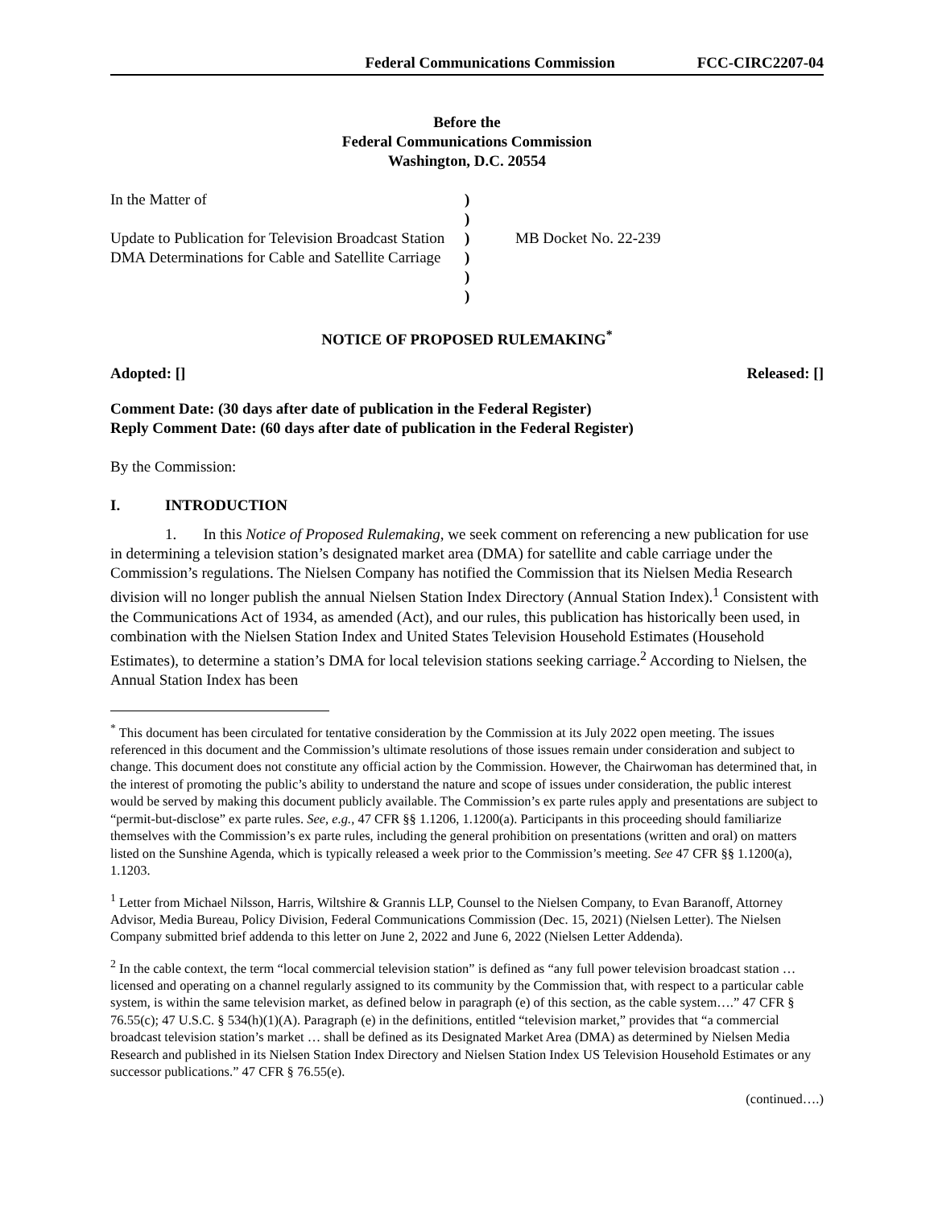Federal Communications Commission FCC-CIRC2207-04
Before the
Federal Communications Commission
Washington, D.C. 20554
| In the Matter of Update to Publication for Television Broadcast Station DMA Determinations for Cable and Satellite Carriage | ) ) ) ) ) ) | MB Docket No. 22-239 |
NOTICE OF PROPOSED RULEMAKING<sup>*</sup>
Adopted: [] Released: []
Comment Date: (30 days after date of publication in the Federal Register)
Reply Comment Date: (60 days after date of publication in the Federal Register)
By the Commission:
I. INTRODUCTION
1. In this Notice of Proposed Rulemaking, we seek comment on referencing a new publication for use in determining a television station’s designated market area (DMA) for satellite and cable carriage under the Commission’s regulations. The Nielsen Company has notified the Commission that its Nielsen Media Research division will no longer publish the annual Nielsen Station Index Directory (Annual Station Index).<sup>1</sup> Consistent with the Communications Act of 1934, as amended (Act), and our rules, this publication has historically been used, in combination with the Nielsen Station Index and United States Television Household Estimates (Household Estimates), to determine a station’s DMA for local television stations seeking carriage.<sup>2</sup> According to Nielsen, the Annual Station Index has been
<sup>*</sup> This document has been circulated for tentative consideration by the Commission at its July 2022 open meeting. The issues referenced in this document and the Commission’s ultimate resolutions of those issues remain under consideration and subject to change. This document does not constitute any official action by the Commission. However, the Chairwoman has determined that, in the interest of promoting the public’s ability to understand the nature and scope of issues under consideration, the public interest would be served by making this document publicly available. The Commission’s ex parte rules apply and presentations are subject to “permit-but-disclose” ex parte rules. See, e.g., 47 CFR §§ 1.1206, 1.1200(a). Participants in this proceeding should familiarize themselves with the Commission’s ex parte rules, including the general prohibition on presentations (written and oral) on matters listed on the Sunshine Agenda, which is typically released a week prior to the Commission’s meeting. See 47 CFR §§ 1.1200(a), 1.1203.
<sup>1</sup> Letter from Michael Nilsson, Harris, Wiltshire & Grannis LLP, Counsel to the Nielsen Company, to Evan Baranoff, Attorney Advisor, Media Bureau, Policy Division, Federal Communications Commission (Dec. 15, 2021) (Nielsen Letter). The Nielsen Company submitted brief addenda to this letter on June 2, 2022 and June 6, 2022 (Nielsen Letter Addenda).
<sup>2</sup> In the cable context, the term “local commercial television station” is defined as “any full power television broadcast station … licensed and operating on a channel regularly assigned to its community by the Commission that, with respect to a particular cable system, is within the same television market, as defined below in paragraph (e) of this section, as the cable system….” 47 CFR § 76.55(c); 47 U.S.C. § 534(h)(1)(A). Paragraph (e) in the definitions, entitled “television market,” provides that “a commercial broadcast television station’s market … shall be defined as its Designated Market Area (DMA) as determined by Nielsen Media Research and published in its Nielsen Station Index Directory and Nielsen Station Index US Television Household Estimates or any successor publications.” 47 CFR § 76.55(e).
(continued….)